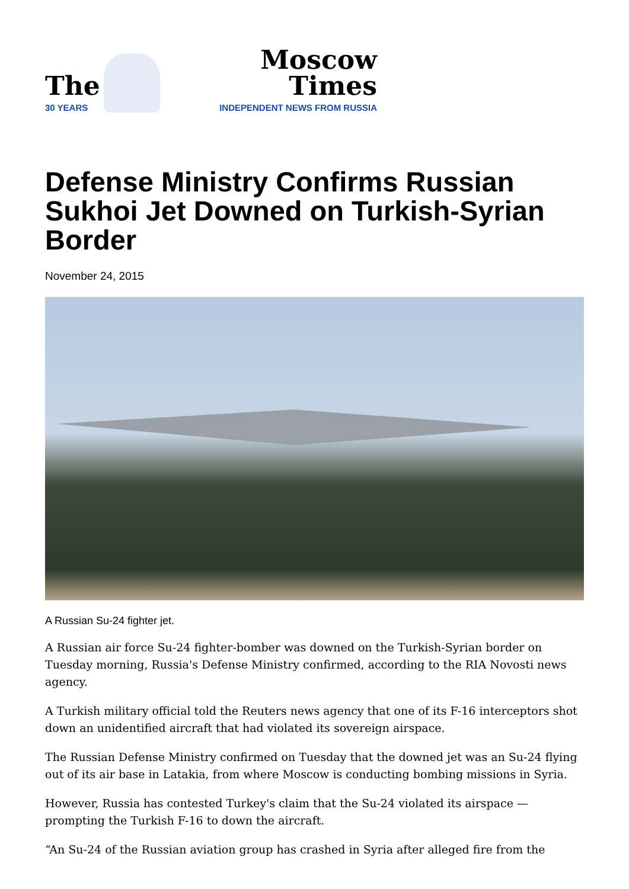The
30 YEARS
Moscow Times
INDEPENDENT NEWS FROM RUSSIA
Defense Ministry Confirms Russian Sukhoi Jet Downed on Turkish-Syrian Border
November 24, 2015
A Russian Su-24 fighter jet.
A Russian air force Su-24 fighter-bomber was downed on the Turkish-Syrian border on Tuesday morning, Russia's Defense Ministry confirmed, according to the RIA Novosti news agency.
A Turkish military official told the Reuters news agency that one of its F-16 interceptors shot down an unidentified aircraft that had violated its sovereign airspace.
The Russian Defense Ministry confirmed on Tuesday that the downed jet was an Su-24 flying out of its air base in Latakia, from where Moscow is conducting bombing missions in Syria.
However, Russia has contested Turkey's claim that the Su-24 violated its airspace — prompting the Turkish F-16 to down the aircraft.
“An Su-24 of the Russian aviation group has crashed in Syria after alleged fire from the